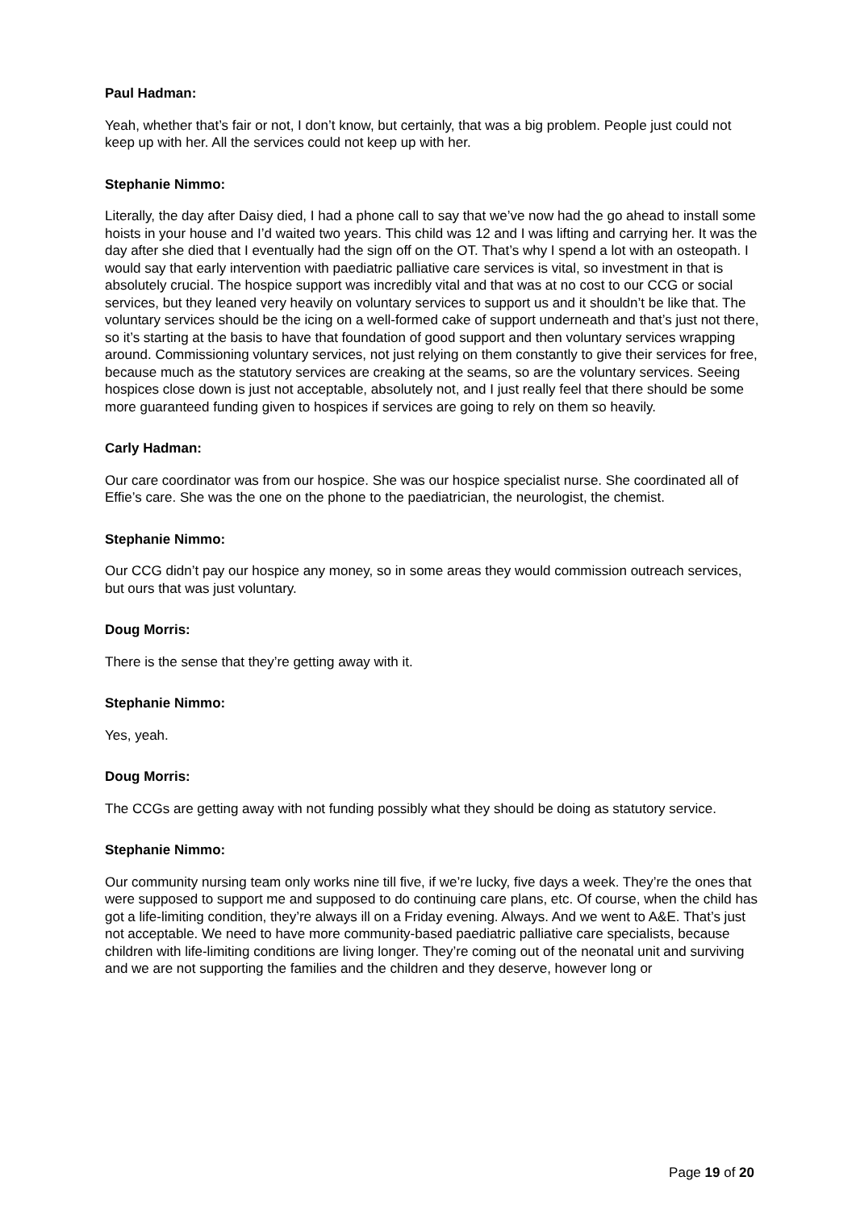Paul Hadman:
Yeah, whether that’s fair or not, I don’t know, but certainly, that was a big problem. People just could not keep up with her. All the services could not keep up with her.
Stephanie Nimmo:
Literally, the day after Daisy died, I had a phone call to say that we’ve now had the go ahead to install some hoists in your house and I’d waited two years. This child was 12 and I was lifting and carrying her. It was the day after she died that I eventually had the sign off on the OT. That’s why I spend a lot with an osteopath. I would say that early intervention with paediatric palliative care services is vital, so investment in that is absolutely crucial. The hospice support was incredibly vital and that was at no cost to our CCG or social services, but they leaned very heavily on voluntary services to support us and it shouldn’t be like that. The voluntary services should be the icing on a well-formed cake of support underneath and that’s just not there, so it’s starting at the basis to have that foundation of good support and then voluntary services wrapping around. Commissioning voluntary services, not just relying on them constantly to give their services for free, because much as the statutory services are creaking at the seams, so are the voluntary services. Seeing hospices close down is just not acceptable, absolutely not, and I just really feel that there should be some more guaranteed funding given to hospices if services are going to rely on them so heavily.
Carly Hadman:
Our care coordinator was from our hospice. She was our hospice specialist nurse. She coordinated all of Effie’s care. She was the one on the phone to the paediatrician, the neurologist, the chemist.
Stephanie Nimmo:
Our CCG didn’t pay our hospice any money, so in some areas they would commission outreach services, but ours that was just voluntary.
Doug Morris:
There is the sense that they’re getting away with it.
Stephanie Nimmo:
Yes, yeah.
Doug Morris:
The CCGs are getting away with not funding possibly what they should be doing as statutory service.
Stephanie Nimmo:
Our community nursing team only works nine till five, if we’re lucky, five days a week. They’re the ones that were supposed to support me and supposed to do continuing care plans, etc. Of course, when the child has got a life-limiting condition, they’re always ill on a Friday evening. Always. And we went to A&E. That’s just not acceptable. We need to have more community-based paediatric palliative care specialists, because children with life-limiting conditions are living longer. They’re coming out of the neonatal unit and surviving and we are not supporting the families and the children and they deserve, however long or
Page 19 of 20